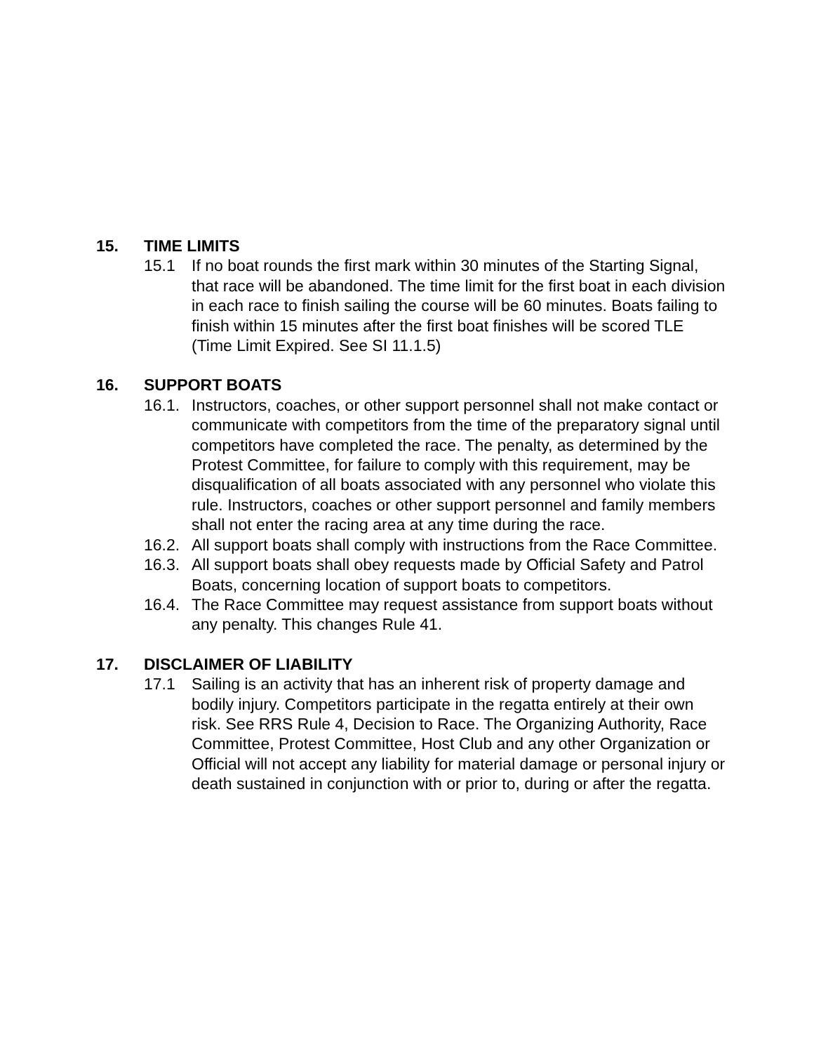15. TIME LIMITS
15.1 If no boat rounds the first mark within 30 minutes of the Starting Signal, that race will be abandoned. The time limit for the first boat in each division in each race to finish sailing the course will be 60 minutes. Boats failing to finish within 15 minutes after the first boat finishes will be scored TLE (Time Limit Expired. See SI 11.1.5)
16. SUPPORT BOATS
16.1. Instructors, coaches, or other support personnel shall not make contact or communicate with competitors from the time of the preparatory signal until competitors have completed the race. The penalty, as determined by the Protest Committee, for failure to comply with this requirement, may be disqualification of all boats associated with any personnel who violate this rule. Instructors, coaches or other support personnel and family members shall not enter the racing area at any time during the race.
16.2. All support boats shall comply with instructions from the Race Committee.
16.3. All support boats shall obey requests made by Official Safety and Patrol Boats, concerning location of support boats to competitors.
16.4. The Race Committee may request assistance from support boats without any penalty. This changes Rule 41.
17. DISCLAIMER OF LIABILITY
17.1 Sailing is an activity that has an inherent risk of property damage and bodily injury. Competitors participate in the regatta entirely at their own risk. See RRS Rule 4, Decision to Race. The Organizing Authority, Race Committee, Protest Committee, Host Club and any other Organization or Official will not accept any liability for material damage or personal injury or death sustained in conjunction with or prior to, during or after the regatta.